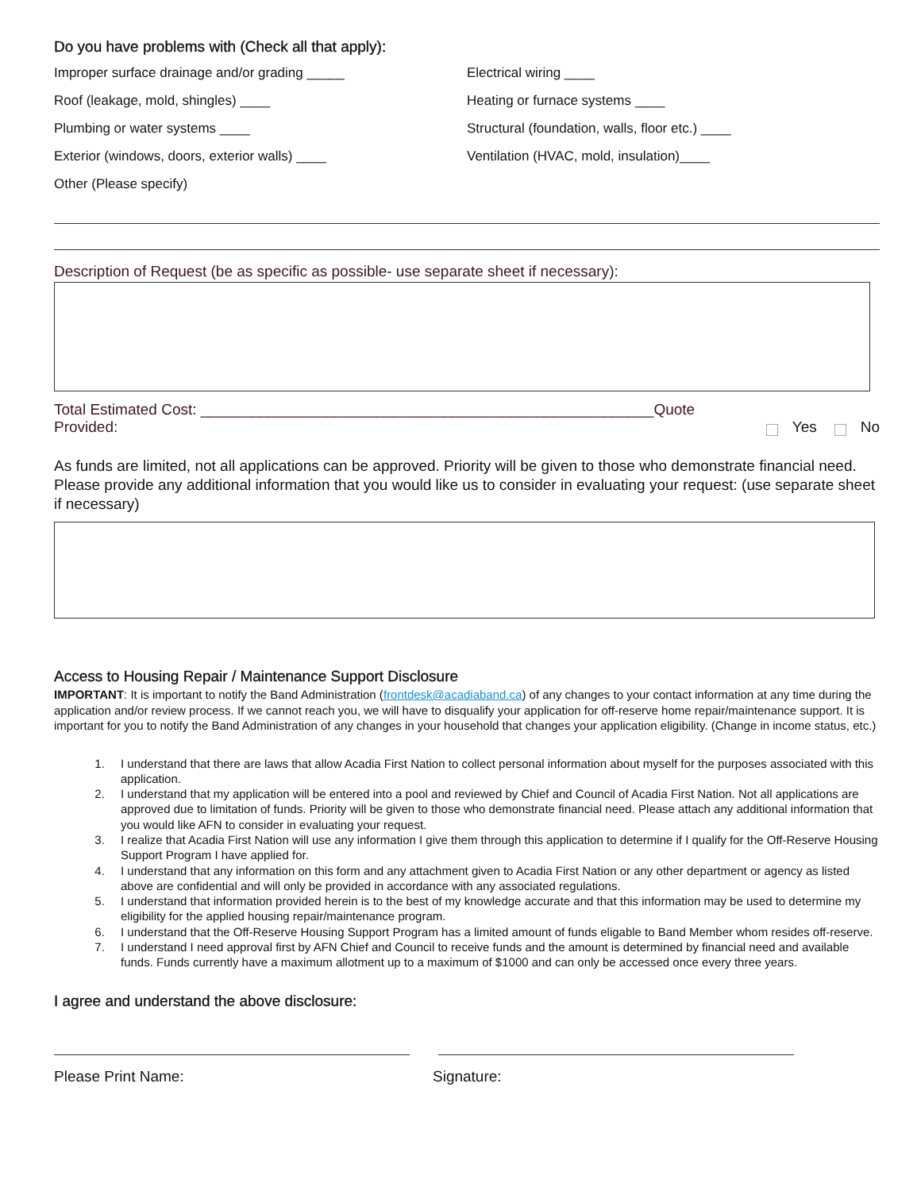Do you have problems with (Check all that apply):
Improper surface drainage and/or grading _____
Roof (leakage, mold, shingles) ____
Plumbing or water systems ____
Exterior (windows, doors, exterior walls) ____
Other (Please specify)
Electrical wiring ____
Heating or furnace systems ____
Structural (foundation, walls, floor etc.) ____
Ventilation (HVAC, mold, insulation)____
Description of Request (be as specific as possible- use separate sheet if necessary):
Total Estimated Cost: ______________________________________________________Quote Provided: Yes No
As funds are limited, not all applications can be approved. Priority will be given to those who demonstrate financial need. Please provide any additional information that you would like us to consider in evaluating your request: (use separate sheet if necessary)
Access to Housing Repair / Maintenance Support Disclosure
IMPORTANT: It is important to notify the Band Administration (frontdesk@acadiaband.ca) of any changes to your contact information at any time during the application and/or review process. If we cannot reach you, we will have to disqualify your application for off-reserve home repair/maintenance support. It is important for you to notify the Band Administration of any changes in your household that changes your application eligibility. (Change in income status, etc.)
1. I understand that there are laws that allow Acadia First Nation to collect personal information about myself for the purposes associated with this application.
2. I understand that my application will be entered into a pool and reviewed by Chief and Council of Acadia First Nation. Not all applications are approved due to limitation of funds. Priority will be given to those who demonstrate financial need. Please attach any additional information that you would like AFN to consider in evaluating your request.
3. I realize that Acadia First Nation will use any information I give them through this application to determine if I qualify for the Off-Reserve Housing Support Program I have applied for.
4. I understand that any information on this form and any attachment given to Acadia First Nation or any other department or agency as listed above are confidential and will only be provided in accordance with any associated regulations.
5. I understand that information provided herein is to the best of my knowledge accurate and that this information may be used to determine my eligibility for the applied housing repair/maintenance program.
6. I understand that the Off-Reserve Housing Support Program has a limited amount of funds eligable to Band Member whom resides off-reserve.
7. I understand I need approval first by AFN Chief and Council to receive funds and the amount is determined by financial need and available funds. Funds currently have a maximum allotment up to a maximum of $1000 and can only be accessed once every three years.
I agree and understand the above disclosure:
Please Print Name: Signature: